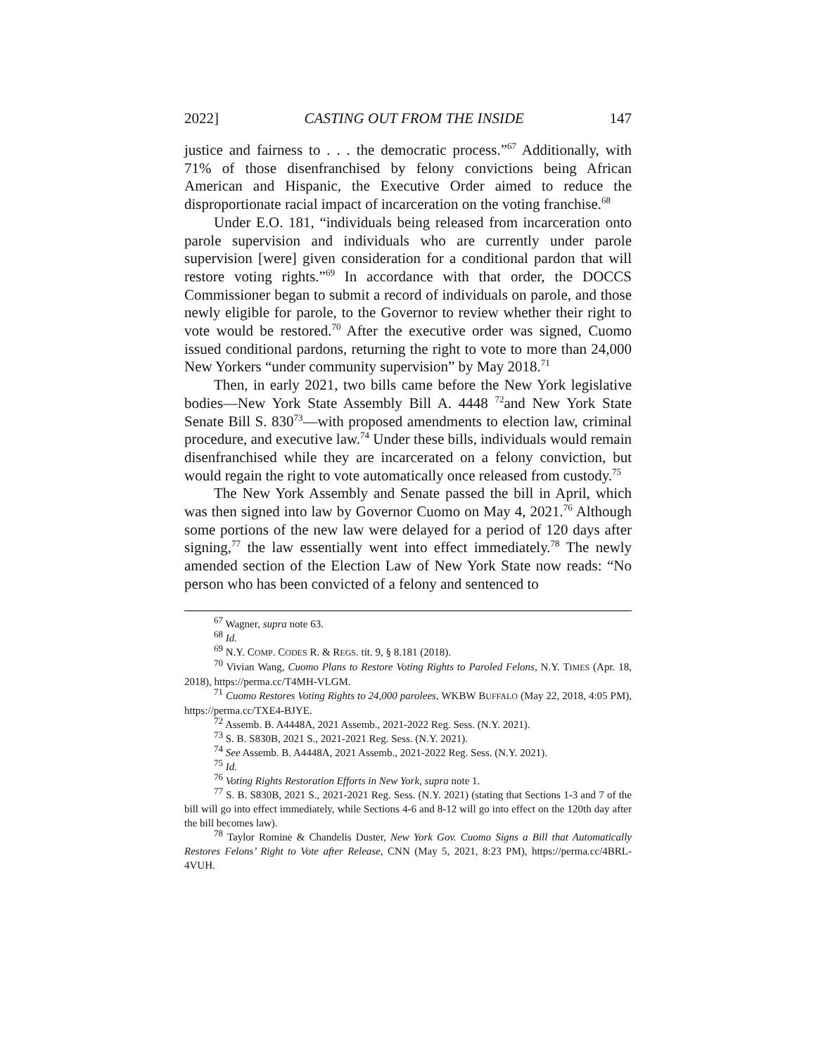2022] CASTING OUT FROM THE INSIDE 147
justice and fairness to . . . the democratic process.”<sup>67</sup> Additionally, with 71% of those disenfranchised by felony convictions being African American and Hispanic, the Executive Order aimed to reduce the disproportionate racial impact of incarceration on the voting franchise.<sup>68</sup>
Under E.O. 181, “individuals being released from incarceration onto parole supervision and individuals who are currently under parole supervision [were] given consideration for a conditional pardon that will restore voting rights.”<sup>69</sup> In accordance with that order, the DOCCS Commissioner began to submit a record of individuals on parole, and those newly eligible for parole, to the Governor to review whether their right to vote would be restored.<sup>70</sup> After the executive order was signed, Cuomo issued conditional pardons, returning the right to vote to more than 24,000 New Yorkers “under community supervision” by May 2018.<sup>71</sup>
Then, in early 2021, two bills came before the New York legislative bodies—New York State Assembly Bill A. 4448 <sup>72</sup>and New York State Senate Bill S. 830<sup>73</sup>—with proposed amendments to election law, criminal procedure, and executive law.<sup>74</sup> Under these bills, individuals would remain disenfranchised while they are incarcerated on a felony conviction, but would regain the right to vote automatically once released from custody.<sup>75</sup>
The New York Assembly and Senate passed the bill in April, which was then signed into law by Governor Cuomo on May 4, 2021.<sup>76</sup> Although some portions of the new law were delayed for a period of 120 days after signing,<sup>77</sup> the law essentially went into effect immediately.<sup>78</sup> The newly amended section of the Election Law of New York State now reads: “No person who has been convicted of a felony and sentenced to
<sup>67</sup> Wagner, supra note 63.
<sup>68</sup> Id.
<sup>69</sup> N.Y. COMP. CODES R. & REGS. tit. 9, § 8.181 (2018).
<sup>70</sup> Vivian Wang, Cuomo Plans to Restore Voting Rights to Paroled Felons, N.Y. TIMES (Apr. 18, 2018), https://perma.cc/T4MH-VLGM.
<sup>71</sup> Cuomo Restores Voting Rights to 24,000 parolees, WKBW BUFFALO (May 22, 2018, 4:05 PM), https://perma.cc/TXE4-BJYE.
<sup>72</sup> Assemb. B. A4448A, 2021 Assemb., 2021-2022 Reg. Sess. (N.Y. 2021).
<sup>73</sup> S. B. S830B, 2021 S., 2021-2021 Reg. Sess. (N.Y. 2021).
<sup>74</sup> See Assemb. B. A4448A, 2021 Assemb., 2021-2022 Reg. Sess. (N.Y. 2021).
<sup>75</sup> Id.
<sup>76</sup> Voting Rights Restoration Efforts in New York, supra note 1.
<sup>77</sup> S. B. S830B, 2021 S., 2021-2021 Reg. Sess. (N.Y. 2021) (stating that Sections 1-3 and 7 of the bill will go into effect immediately, while Sections 4-6 and 8-12 will go into effect on the 120th day after the bill becomes law).
<sup>78</sup> Taylor Romine & Chandelis Duster, New York Gov. Cuomo Signs a Bill that Automatically Restores Felons’ Right to Vote after Release, CNN (May 5, 2021, 8:23 PM), https://perma.cc/4BRL-4VUH.